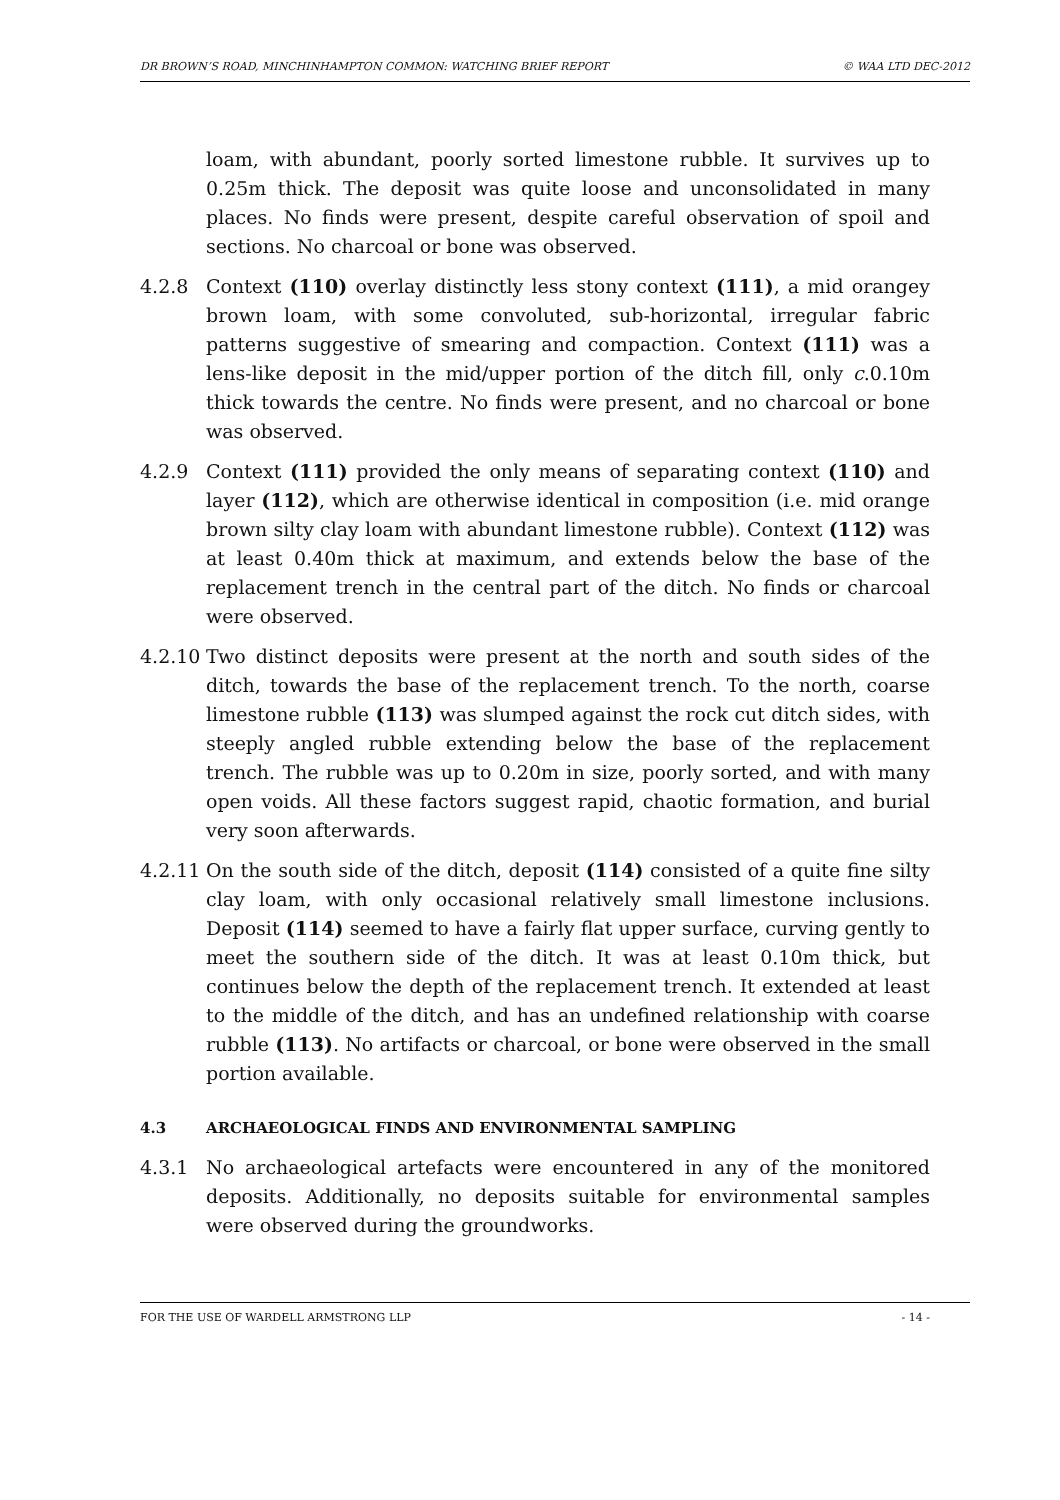DR BROWN’S ROAD, MINCHINHAMPTON COMMON: WATCHING BRIEF REPORT © WAA LTD DEC-2012
loam, with abundant, poorly sorted limestone rubble. It survives up to 0.25m thick. The deposit was quite loose and unconsolidated in many places. No finds were present, despite careful observation of spoil and sections. No charcoal or bone was observed.
4.2.8 Context (110) overlay distinctly less stony context (111), a mid orangey brown loam, with some convoluted, sub-horizontal, irregular fabric patterns suggestive of smearing and compaction. Context (111) was a lens-like deposit in the mid/upper portion of the ditch fill, only c.0.10m thick towards the centre. No finds were present, and no charcoal or bone was observed.
4.2.9 Context (111) provided the only means of separating context (110) and layer (112), which are otherwise identical in composition (i.e. mid orange brown silty clay loam with abundant limestone rubble). Context (112) was at least 0.40m thick at maximum, and extends below the base of the replacement trench in the central part of the ditch. No finds or charcoal were observed.
4.2.10
Two distinct deposits were present at the north and south sides of the ditch, towards the base of the replacement trench. To the north, coarse limestone rubble (113) was slumped against the rock cut ditch sides, with steeply angled rubble extending below the base of the replacement trench. The rubble was up to 0.20m in size, poorly sorted, and with many open voids. All these factors suggest rapid, chaotic formation, and burial very soon afterwards.
4.2.11
On the south side of the ditch, deposit (114) consisted of a quite fine silty clay loam, with only occasional relatively small limestone inclusions. Deposit (114) seemed to have a fairly flat upper surface, curving gently to meet the southern side of the ditch. It was at least 0.10m thick, but continues below the depth of the replacement trench. It extended at least to the middle of the ditch, and has an undefined relationship with coarse rubble (113). No artifacts or charcoal, or bone were observed in the small portion available.
4.3 ARCHAEOLOGICAL FINDS AND ENVIRONMENTAL SAMPLING
4.3.1 No archaeological artefacts were encountered in any of the monitored deposits. Additionally, no deposits suitable for environmental samples were observed during the groundworks.
FOR THE USE OF WARDELL ARMSTRONG LLP - 14 -